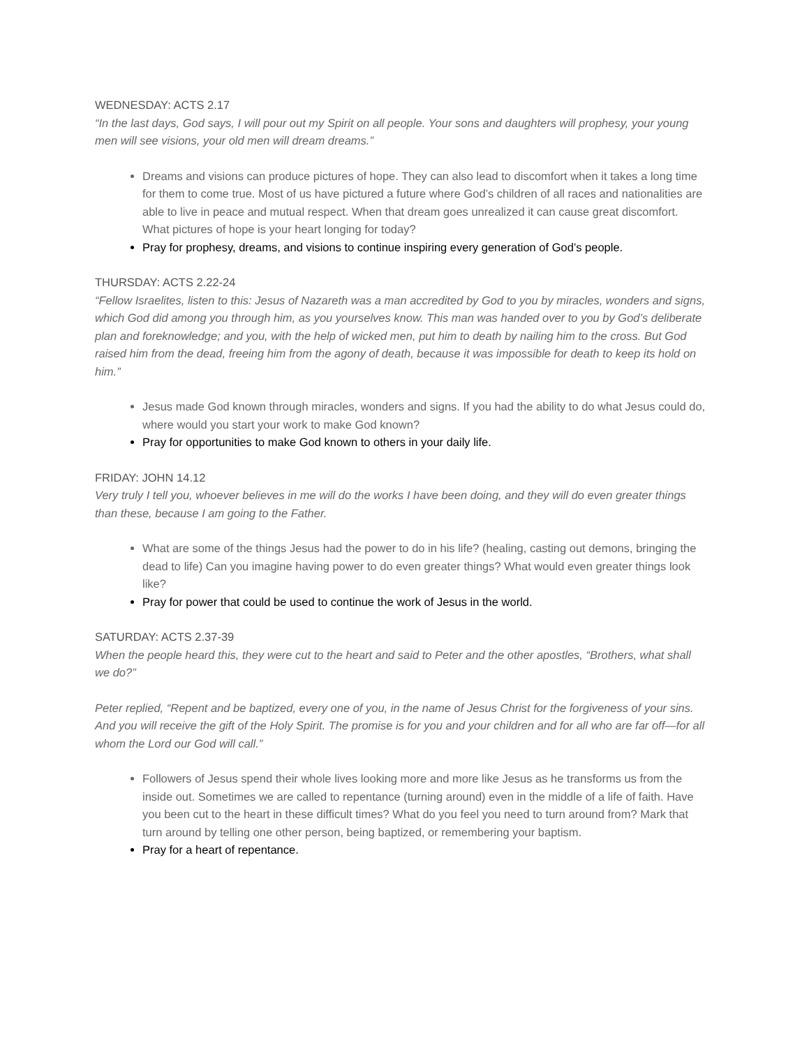WEDNESDAY: ACTS 2.17
“In the last days, God says, I will pour out my Spirit on all people. Your sons and daughters will prophesy, your young men will see visions, your old men will dream dreams.”
Dreams and visions can produce pictures of hope. They can also lead to discomfort when it takes a long time for them to come true. Most of us have pictured a future where God’s children of all races and nationalities are able to live in peace and mutual respect. When that dream goes unrealized it can cause great discomfort. What pictures of hope is your heart longing for today?
Pray for prophesy, dreams, and visions to continue inspiring every generation of God’s people.
THURSDAY: ACTS 2.22-24
“Fellow Israelites, listen to this: Jesus of Nazareth was a man accredited by God to you by miracles, wonders and signs, which God did among you through him, as you yourselves know. This man was handed over to you by God’s deliberate plan and foreknowledge; and you, with the help of wicked men, put him to death by nailing him to the cross. But God raised him from the dead, freeing him from the agony of death, because it was impossible for death to keep its hold on him.”
Jesus made God known through miracles, wonders and signs. If you had the ability to do what Jesus could do, where would you start your work to make God known?
Pray for opportunities to make God known to others in your daily life.
FRIDAY: JOHN 14.12
Very truly I tell you, whoever believes in me will do the works I have been doing, and they will do even greater things than these, because I am going to the Father.
What are some of the things Jesus had the power to do in his life? (healing, casting out demons, bringing the dead to life) Can you imagine having power to do even greater things? What would even greater things look like?
Pray for power that could be used to continue the work of Jesus in the world.
SATURDAY: ACTS 2.37-39
When the people heard this, they were cut to the heart and said to Peter and the other apostles, “Brothers, what shall we do?”
Peter replied, “Repent and be baptized, every one of you, in the name of Jesus Christ for the forgiveness of your sins. And you will receive the gift of the Holy Spirit. The promise is for you and your children and for all who are far off—for all whom the Lord our God will call.”
Followers of Jesus spend their whole lives looking more and more like Jesus as he transforms us from the inside out. Sometimes we are called to repentance (turning around) even in the middle of a life of faith. Have you been cut to the heart in these difficult times? What do you feel you need to turn around from? Mark that turn around by telling one other person, being baptized, or remembering your baptism.
Pray for a heart of repentance.